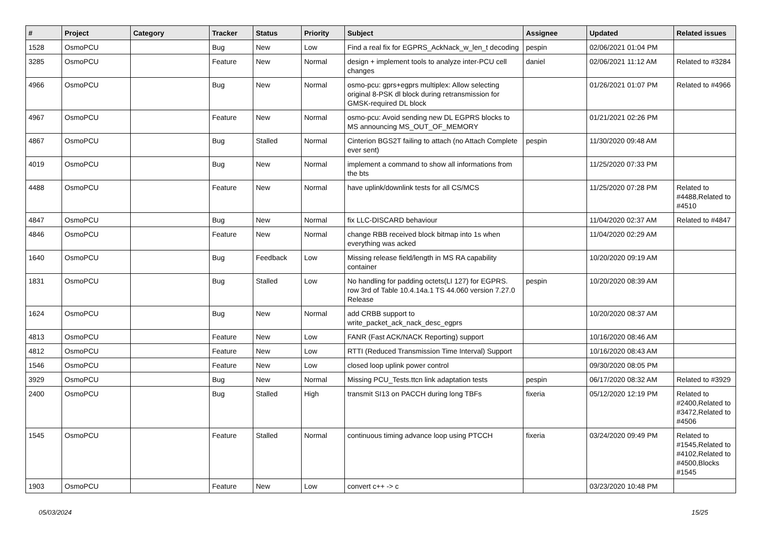| # | Project | Category | Tracker | Status | Priority | Subject | Assignee | Updated | Related issues |
| --- | --- | --- | --- | --- | --- | --- | --- | --- | --- |
| 1528 | OsmoPCU | | Bug | New | Low | Find a real fix for EGPRS_AckNack_w_len_t decoding | pespin | 02/06/2021 01:04 PM | |
| 3285 | OsmoPCU | | Feature | New | Normal | design + implement tools to analyze inter-PCU cell changes | daniel | 02/06/2021 11:12 AM | Related to #3284 |
| 4966 | OsmoPCU | | Bug | New | Normal | osmo-pcu: gprs+egprs multiplex: Allow selecting original 8-PSK dl block during retransmission for GMSK-required DL block | | 01/26/2021 01:07 PM | Related to #4966 |
| 4967 | OsmoPCU | | Feature | New | Normal | osmo-pcu: Avoid sending new DL EGPRS blocks to MS announcing MS_OUT_OF_MEMORY | | 01/21/2021 02:26 PM | |
| 4867 | OsmoPCU | | Bug | Stalled | Normal | Cinterion BGS2T failing to attach (no Attach Complete ever sent) | pespin | 11/30/2020 09:48 AM | |
| 4019 | OsmoPCU | | Bug | New | Normal | implement a command to show all informations from the bts | | 11/25/2020 07:33 PM | |
| 4488 | OsmoPCU | | Feature | New | Normal | have uplink/downlink tests for all CS/MCS | | 11/25/2020 07:28 PM | Related to #4488,Related to #4510 |
| 4847 | OsmoPCU | | Bug | New | Normal | fix LLC-DISCARD behaviour | | 11/04/2020 02:37 AM | Related to #4847 |
| 4846 | OsmoPCU | | Feature | New | Normal | change RBB received block bitmap into 1s when everything was acked | | 11/04/2020 02:29 AM | |
| 1640 | OsmoPCU | | Bug | Feedback | Low | Missing release field/length in MS RA capability container | | 10/20/2020 09:19 AM | |
| 1831 | OsmoPCU | | Bug | Stalled | Low | No handling for padding octets(LI 127) for EGPRS. row 3rd of Table 10.4.14a.1 TS 44.060 version 7.27.0 Release | pespin | 10/20/2020 08:39 AM | |
| 1624 | OsmoPCU | | Bug | New | Normal | add CRBB support to write_packet_ack_nack_desc_egprs | | 10/20/2020 08:37 AM | |
| 4813 | OsmoPCU | | Feature | New | Low | FANR (Fast ACK/NACK Reporting) support | | 10/16/2020 08:46 AM | |
| 4812 | OsmoPCU | | Feature | New | Low | RTTI (Reduced Transmission Time Interval) Support | | 10/16/2020 08:43 AM | |
| 1546 | OsmoPCU | | Feature | New | Low | closed loop uplink power control | | 09/30/2020 08:05 PM | |
| 3929 | OsmoPCU | | Bug | New | Normal | Missing PCU_Tests.ttcn link adaptation tests | pespin | 06/17/2020 08:32 AM | Related to #3929 |
| 2400 | OsmoPCU | | Bug | Stalled | High | transmit SI13 on PACCH during long TBFs | fixeria | 05/12/2020 12:19 PM | Related to #2400,Related to #3472,Related to #4506 |
| 1545 | OsmoPCU | | Feature | Stalled | Normal | continuous timing advance loop using PTCCH | fixeria | 03/24/2020 09:49 PM | Related to #1545,Related to #4102,Related to #4500,Blocks #1545 |
| 1903 | OsmoPCU | | Feature | New | Low | convert c++ -> c | | 03/23/2020 10:48 PM | |
05/03/2024 15/25